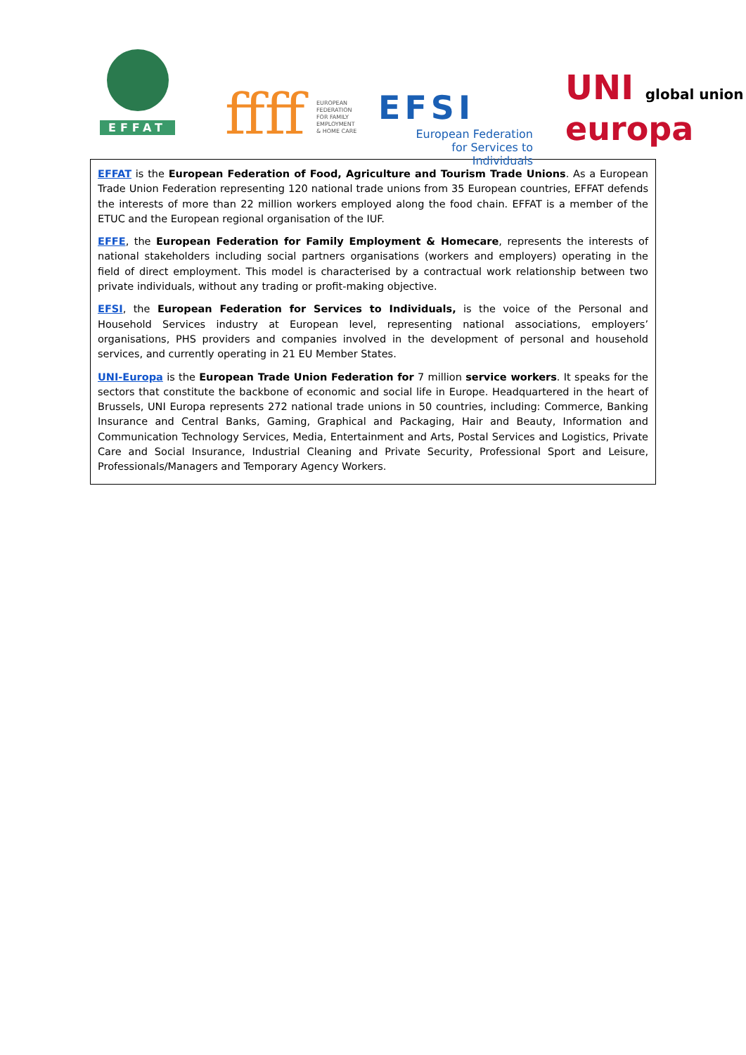EFFAT ffff
EUROPEAN
FEDERATION
FOR FAMILY
EMPLOYMENT
& HOME CARE
EFSI
European Federation
for Services to Individuals
UNI global union
europa
EFFAT is the European Federation of Food, Agriculture and Tourism Trade Unions. As a European Trade Union Federation representing 120 national trade unions from 35 European countries, EFFAT defends the interests of more than 22 million workers employed along the food chain. EFFAT is a member of the ETUC and the European regional organisation of the IUF.
EFFE, the European Federation for Family Employment & Homecare, represents the interests of national stakeholders including social partners organisations (workers and employers) operating in the field of direct employment. This model is characterised by a contractual work relationship between two private individuals, without any trading or profit-making objective.
EFSI, the European Federation for Services to Individuals, is the voice of the Personal and Household Services industry at European level, representing national associations, employers’ organisations, PHS providers and companies involved in the development of personal and household services, and currently operating in 21 EU Member States.
UNI-Europa is the European Trade Union Federation for 7 million service workers. It speaks for the sectors that constitute the backbone of economic and social life in Europe. Headquartered in the heart of Brussels, UNI Europa represents 272 national trade unions in 50 countries, including: Commerce, Banking Insurance and Central Banks, Gaming, Graphical and Packaging, Hair and Beauty, Information and Communication Technology Services, Media, Entertainment and Arts, Postal Services and Logistics, Private Care and Social Insurance, Industrial Cleaning and Private Security, Professional Sport and Leisure, Professionals/Managers and Temporary Agency Workers.